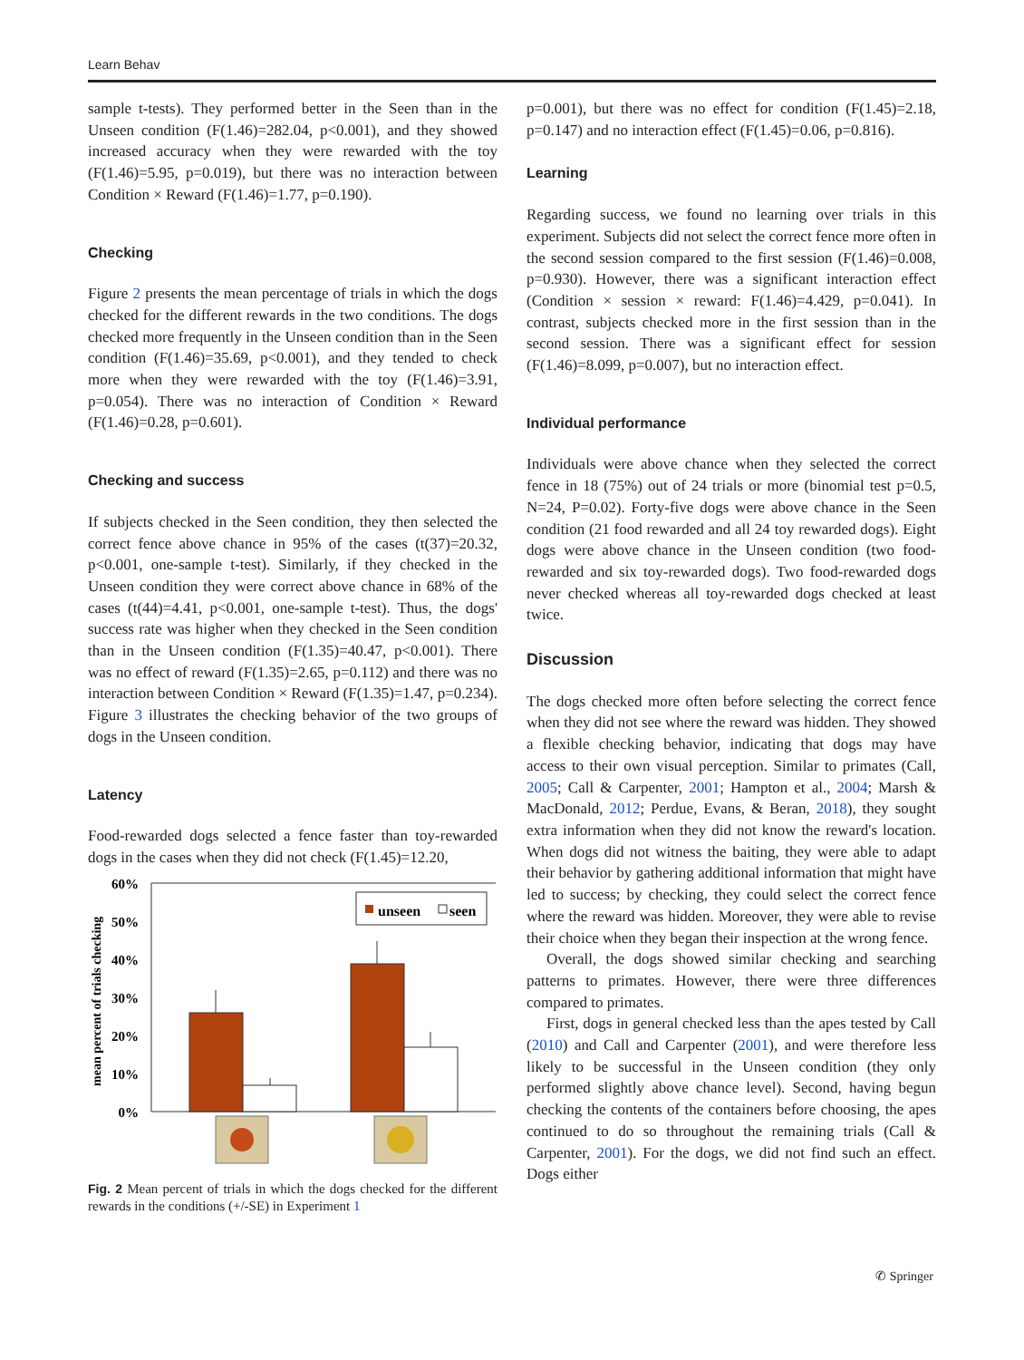Learn Behav
sample t-tests). They performed better in the Seen than in the Unseen condition (F(1.46)=282.04, p<0.001), and they showed increased accuracy when they were rewarded with the toy (F(1.46)=5.95, p=0.019), but there was no interaction between Condition × Reward (F(1.46)=1.77, p=0.190).
Checking
Figure 2 presents the mean percentage of trials in which the dogs checked for the different rewards in the two conditions. The dogs checked more frequently in the Unseen condition than in the Seen condition (F(1.46)=35.69, p<0.001), and they tended to check more when they were rewarded with the toy (F(1.46)=3.91, p=0.054). There was no interaction of Condition × Reward (F(1.46)=0.28, p=0.601).
Checking and success
If subjects checked in the Seen condition, they then selected the correct fence above chance in 95% of the cases (t(37)=20.32, p<0.001, one-sample t-test). Similarly, if they checked in the Unseen condition they were correct above chance in 68% of the cases (t(44)=4.41, p<0.001, one-sample t-test). Thus, the dogs' success rate was higher when they checked in the Seen condition than in the Unseen condition (F(1.35)=40.47, p<0.001). There was no effect of reward (F(1.35)=2.65, p=0.112) and there was no interaction between Condition × Reward (F(1.35)=1.47, p=0.234). Figure 3 illustrates the checking behavior of the two groups of dogs in the Unseen condition.
Latency
Food-rewarded dogs selected a fence faster than toy-rewarded dogs in the cases when they did not check (F(1.45)=12.20,
mean percent of trials checking
60%
50%
40%
30%
20%
10%
0%
unseen
seen
Fig. 2 Mean percent of trials in which the dogs checked for the different rewards in the conditions (+/-SE) in Experiment 1
p=0.001), but there was no effect for condition (F(1.45)=2.18, p=0.147) and no interaction effect (F(1.45)=0.06, p=0.816).
Learning
Regarding success, we found no learning over trials in this experiment. Subjects did not select the correct fence more often in the second session compared to the first session (F(1.46)=0.008, p=0.930). However, there was a significant interaction effect (Condition × session × reward: F(1.46)=4.429, p=0.041). In contrast, subjects checked more in the first session than in the second session. There was a significant effect for session (F(1.46)=8.099, p=0.007), but no interaction effect.
Individual performance
Individuals were above chance when they selected the correct fence in 18 (75%) out of 24 trials or more (binomial test p=0.5, N=24, P=0.02). Forty-five dogs were above chance in the Seen condition (21 food rewarded and all 24 toy rewarded dogs). Eight dogs were above chance in the Unseen condition (two food-rewarded and six toy-rewarded dogs). Two food-rewarded dogs never checked whereas all toy-rewarded dogs checked at least twice.
Discussion
The dogs checked more often before selecting the correct fence when they did not see where the reward was hidden. They showed a flexible checking behavior, indicating that dogs may have access to their own visual perception. Similar to primates (Call, 2005; Call & Carpenter, 2001; Hampton et al., 2004; Marsh & MacDonald, 2012; Perdue, Evans, & Beran, 2018), they sought extra information when they did not know the reward's location. When dogs did not witness the baiting, they were able to adapt their behavior by gathering additional information that might have led to success; by checking, they could select the correct fence where the reward was hidden. Moreover, they were able to revise their choice when they began their inspection at the wrong fence.
Overall, the dogs showed similar checking and searching patterns to primates. However, there were three differences compared to primates.
First, dogs in general checked less than the apes tested by Call (2010) and Call and Carpenter (2001), and were therefore less likely to be successful in the Unseen condition (they only performed slightly above chance level). Second, having begun checking the contents of the containers before choosing, the apes continued to do so throughout the remaining trials (Call & Carpenter, 2001). For the dogs, we did not find such an effect. Dogs either
✆ Springer